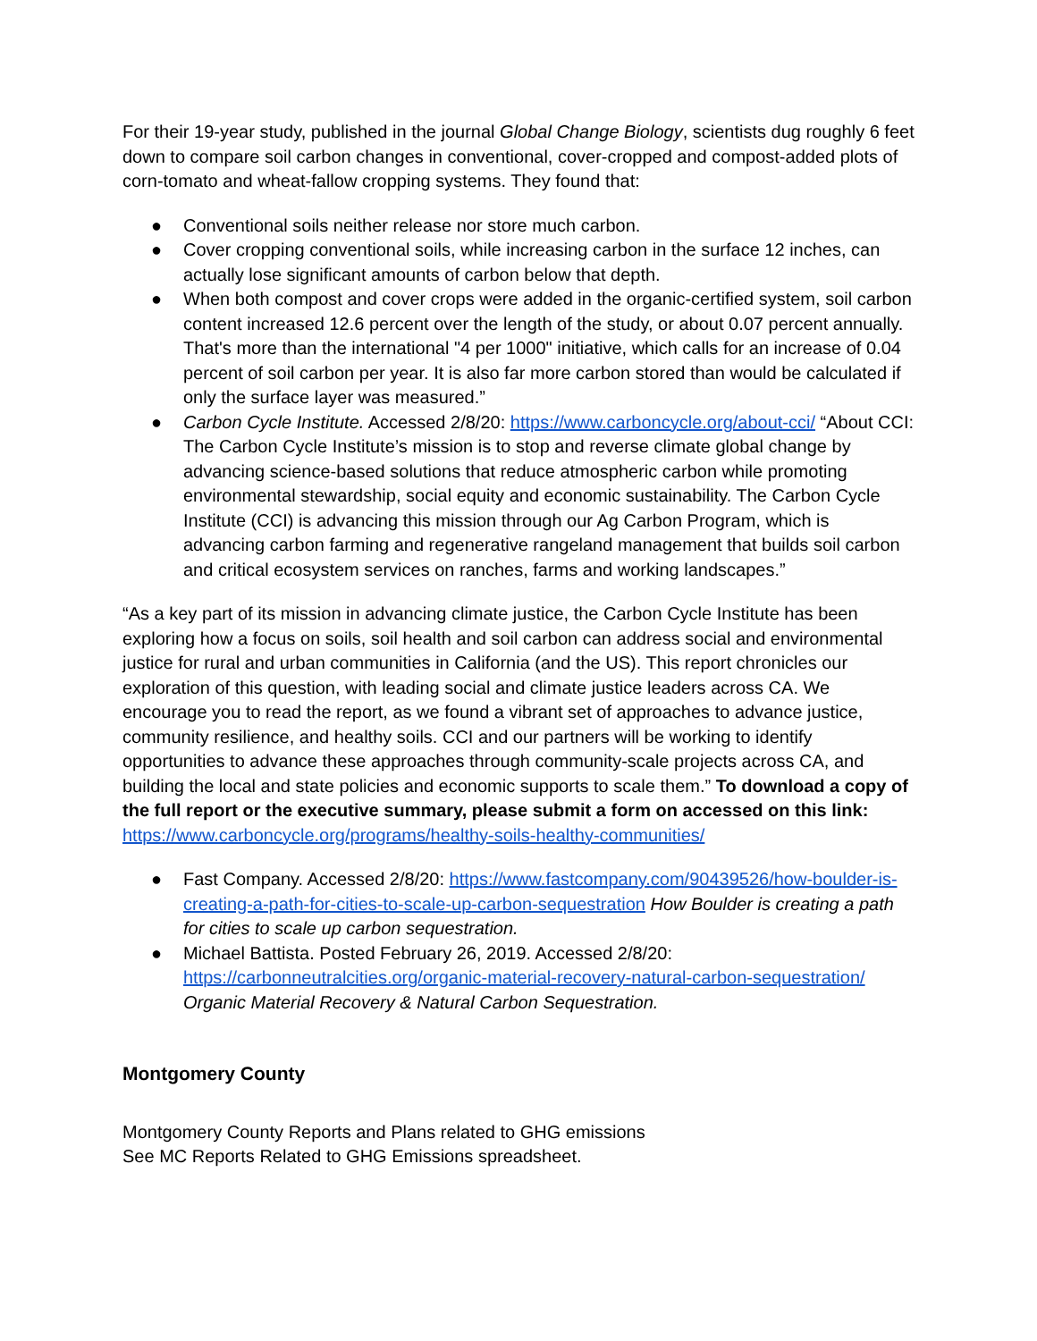For their 19-year study, published in the journal Global Change Biology, scientists dug roughly 6 feet down to compare soil carbon changes in conventional, cover-cropped and compost-added plots of corn-tomato and wheat-fallow cropping systems. They found that:
● Conventional soils neither release nor store much carbon.
● Cover cropping conventional soils, while increasing carbon in the surface 12 inches, can actually lose significant amounts of carbon below that depth.
● When both compost and cover crops were added in the organic-certified system, soil carbon content increased 12.6 percent over the length of the study, or about 0.07 percent annually. That's more than the international "4 per 1000" initiative, which calls for an increase of 0.04 percent of soil carbon per year. It is also far more carbon stored than would be calculated if only the surface layer was measured.”
● Carbon Cycle Institute. Accessed 2/8/20: https://www.carboncycle.org/about-cci/ “About CCI: The Carbon Cycle Institute’s mission is to stop and reverse climate global change by advancing science-based solutions that reduce atmospheric carbon while promoting environmental stewardship, social equity and economic sustainability. The Carbon Cycle Institute (CCI) is advancing this mission through our Ag Carbon Program, which is advancing carbon farming and regenerative rangeland management that builds soil carbon and critical ecosystem services on ranches, farms and working landscapes.”
“As a key part of its mission in advancing climate justice, the Carbon Cycle Institute has been exploring how a focus on soils, soil health and soil carbon can address social and environmental justice for rural and urban communities in California (and the US). This report chronicles our exploration of this question, with leading social and climate justice leaders across CA. We encourage you to read the report, as we found a vibrant set of approaches to advance justice, community resilience, and healthy soils. CCI and our partners will be working to identify opportunities to advance these approaches through community-scale projects across CA, and building the local and state policies and economic supports to scale them.” To download a copy of the full report or the executive summary, please submit a form on accessed on this link: https://www.carboncycle.org/programs/healthy-soils-healthy-communities/
● Fast Company. Accessed 2/8/20: https://www.fastcompany.com/90439526/how-boulder-is-creating-a-path-for-cities-to-scale-up-carbon-sequestration How Boulder is creating a path for cities to scale up carbon sequestration.
● Michael Battista. Posted February 26, 2019. Accessed 2/8/20: https://carbonneutralcities.org/organic-material-recovery-natural-carbon-sequestration/ Organic Material Recovery & Natural Carbon Sequestration.
Montgomery County
Montgomery County Reports and Plans related to GHG emissions
See MC Reports Related to GHG Emissions spreadsheet.